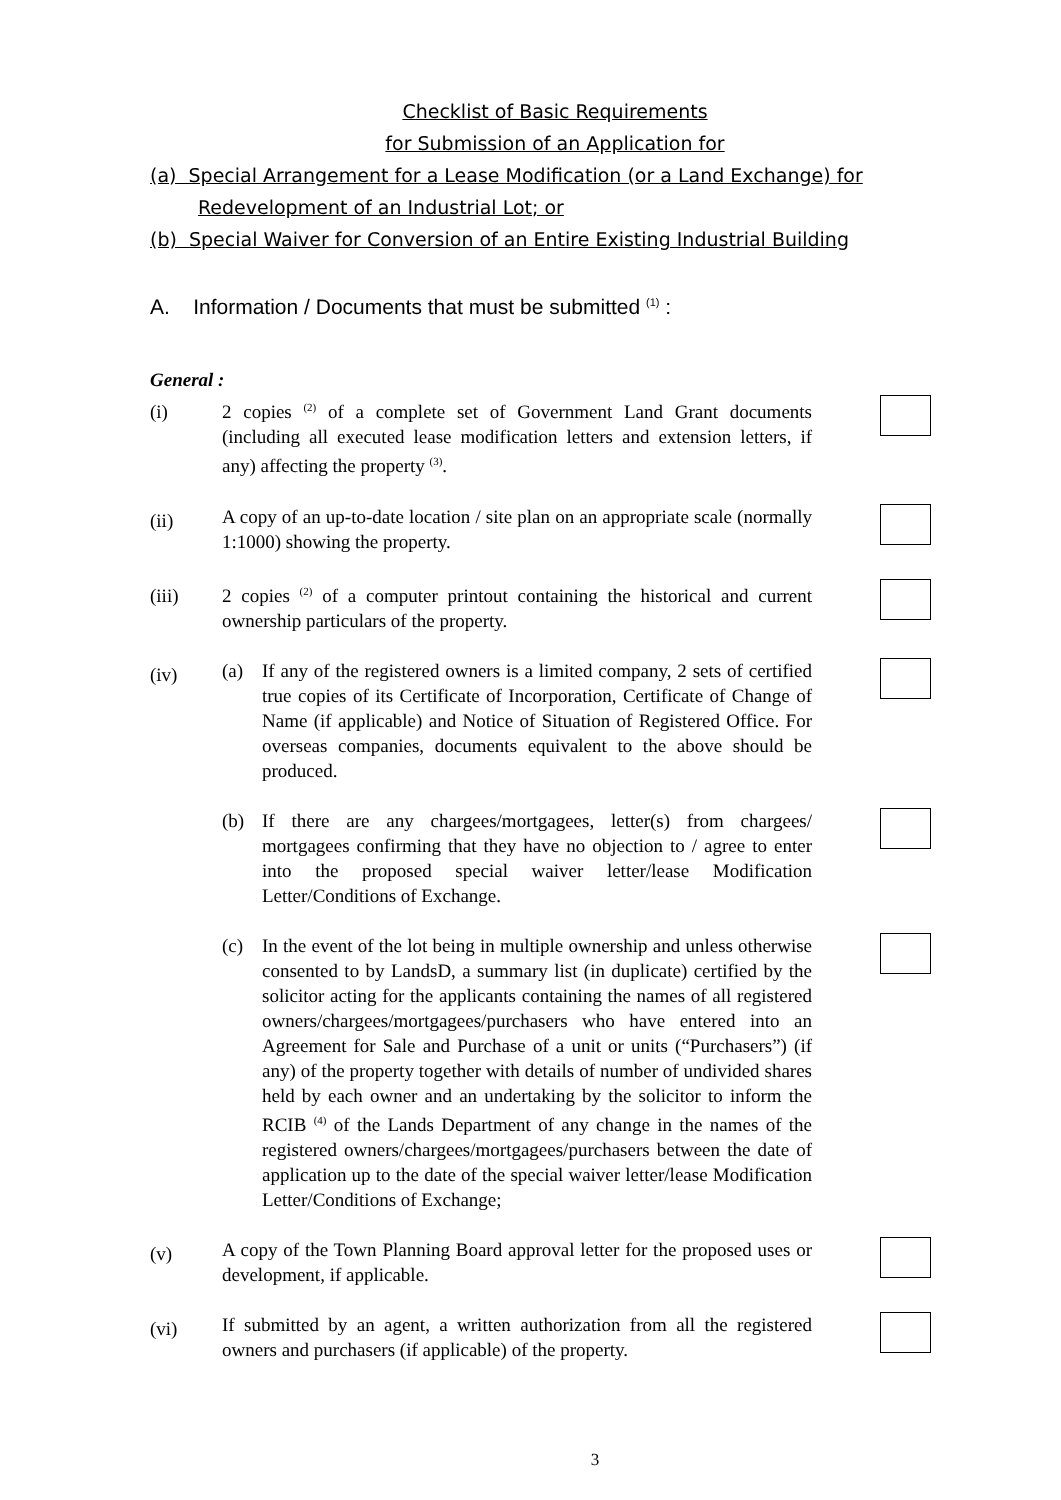Checklist of Basic Requirements
for Submission of an Application for
(a) Special Arrangement for a Lease Modification (or a Land Exchange) for
Redevelopment of an Industrial Lot; or
(b) Special Waiver for Conversion of an Entire Existing Industrial Building
A. Information / Documents that must be submitted <sup>(1)</sup> :
General :
(i)
2 copies <sup>(2)</sup> of a complete set of Government Land Grant documents (including all executed lease modification letters and extension letters, if any) affecting the property <sup>(3)</sup>.
(ii)
A copy of an up-to-date location / site plan on an appropriate scale (normally 1:1000) showing the property.
(iii)
2 copies <sup>(2)</sup> of a computer printout containing the historical and current ownership particulars of the property.
(iv)
(a) If any of the registered owners is a limited company, 2 sets of certified true copies of its Certificate of Incorporation, Certificate of Change of Name (if applicable) and Notice of Situation of Registered Office. For overseas companies, documents equivalent to the above should be produced.
(b) If there are any chargees/mortgagees, letter(s) from chargees/ mortgagees confirming that they have no objection to / agree to enter into the proposed special waiver letter/lease Modification Letter/Conditions of Exchange.
(c) In the event of the lot being in multiple ownership and unless otherwise consented to by LandsD, a summary list (in duplicate) certified by the solicitor acting for the applicants containing the names of all registered owners/chargees/mortgagees/purchasers who have entered into an Agreement for Sale and Purchase of a unit or units (“Purchasers”) (if any) of the property together with details of number of undivided shares held by each owner and an undertaking by the solicitor to inform the RCIB <sup>(4)</sup> of the Lands Department of any change in the names of the registered owners/chargees/mortgagees/purchasers between the date of application up to the date of the special waiver letter/lease Modification Letter/Conditions of Exchange;
(v)
A copy of the Town Planning Board approval letter for the proposed uses or development, if applicable.
(vi)
If submitted by an agent, a written authorization from all the registered owners and purchasers (if applicable) of the property.
3